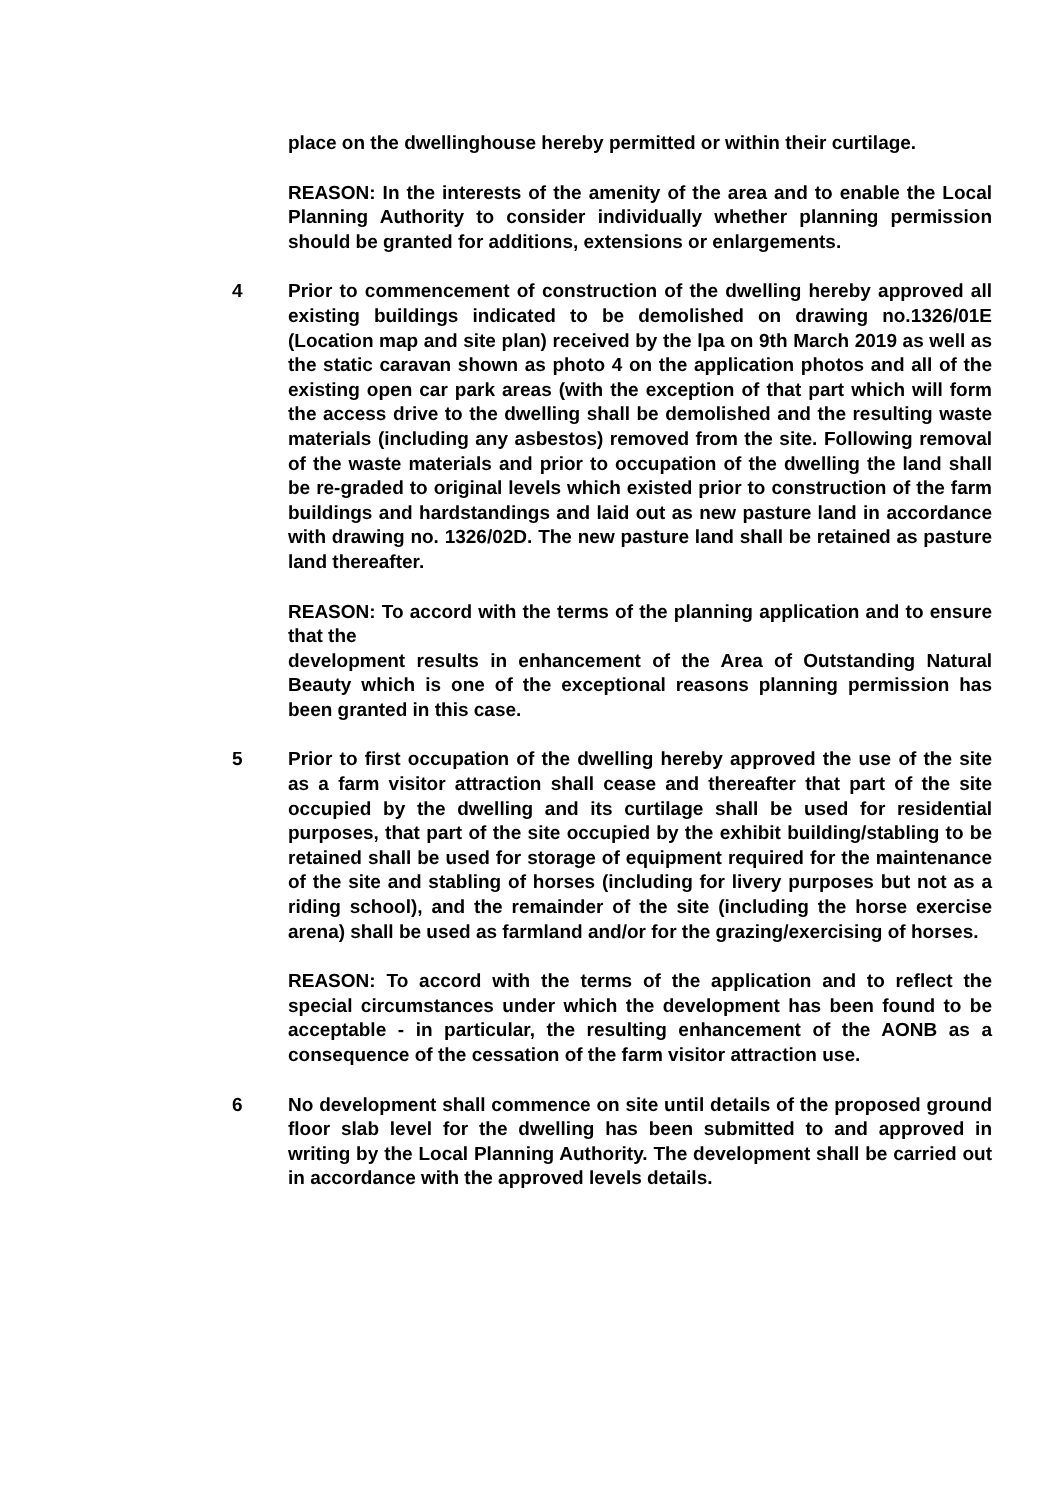place on the dwellinghouse hereby permitted or within their curtilage.
REASON: In the interests of the amenity of the area and to enable the Local Planning Authority to consider individually whether planning permission should be granted for additions, extensions or enlargements.
4 Prior to commencement of construction of the dwelling hereby approved all existing buildings indicated to be demolished on drawing no.1326/01E (Location map and site plan) received by the lpa on 9th March 2019 as well as the static caravan shown as photo 4 on the application photos and all of the existing open car park areas (with the exception of that part which will form the access drive to the dwelling shall be demolished and the resulting waste materials (including any asbestos) removed from the site. Following removal of the waste materials and prior to occupation of the dwelling the land shall be re-graded to original levels which existed prior to construction of the farm buildings and hardstandings and laid out as new pasture land in accordance with drawing no. 1326/02D. The new pasture land shall be retained as pasture land thereafter.
REASON: To accord with the terms of the planning application and to ensure that the
development results in enhancement of the Area of Outstanding Natural Beauty which is one of the exceptional reasons planning permission has been granted in this case.
5 Prior to first occupation of the dwelling hereby approved the use of the site as a farm visitor attraction shall cease and thereafter that part of the site occupied by the dwelling and its curtilage shall be used for residential purposes, that part of the site occupied by the exhibit building/stabling to be retained shall be used for storage of equipment required for the maintenance of the site and stabling of horses (including for livery purposes but not as a riding school), and the remainder of the site (including the horse exercise arena) shall be used as farmland and/or for the grazing/exercising of horses.
REASON: To accord with the terms of the application and to reflect the special circumstances under which the development has been found to be acceptable - in particular, the resulting enhancement of the AONB as a consequence of the cessation of the farm visitor attraction use.
6 No development shall commence on site until details of the proposed ground floor slab level for the dwelling has been submitted to and approved in writing by the Local Planning Authority. The development shall be carried out in accordance with the approved levels details.